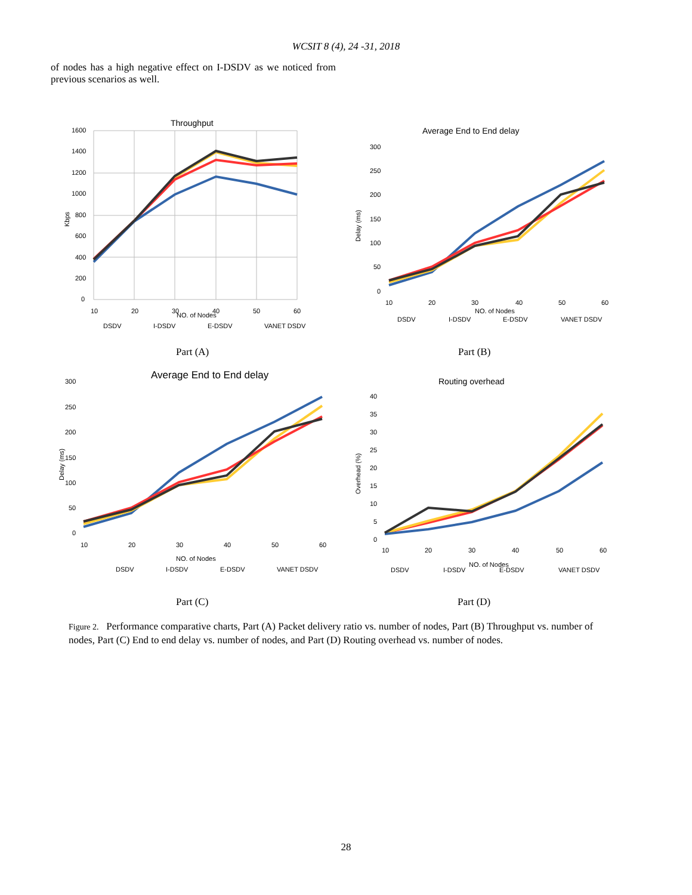WCSIT 8 (4), 24 -31, 2018
of nodes has a high negative effect on I-DSDV as we noticed from previous scenarios as well.
Throughput
1600
1400
1200
1000
800
600
400
200
0
10
20
30
40
50
60
NO. of Nodes
Kbps
DSDV
I-DSDV
E-DSDV
VANET DSDV
Average End to End delay
300
250
200
150
100
50
0
10
20
30
40
50
60
NO. of Nodes
Delay (ms)
DSDV
I-DSDV
E-DSDV
VANET DSDV
Part (A) Part (B)
Average End to End delay
300
250
200
150
100
50
0
10
20
30
40
50
60
NO. of Nodes
Delay (ms)
DSDV
I-DSDV
E-DSDV
VANET DSDV
Routing overhead
40
35
30
25
20
15
10
5
0
10
20
30
40
50
60
NO. of Nodes
Overhead (%)
DSDV
I-DSDV
E-DSDV
VANET DSDV
Part (C) Part (D)
Figure 2. Performance comparative charts, Part (A) Packet delivery ratio vs. number of nodes, Part (B) Throughput vs. number of nodes, Part (C) End to end delay vs. number of nodes, and Part (D) Routing overhead vs. number of nodes.
28